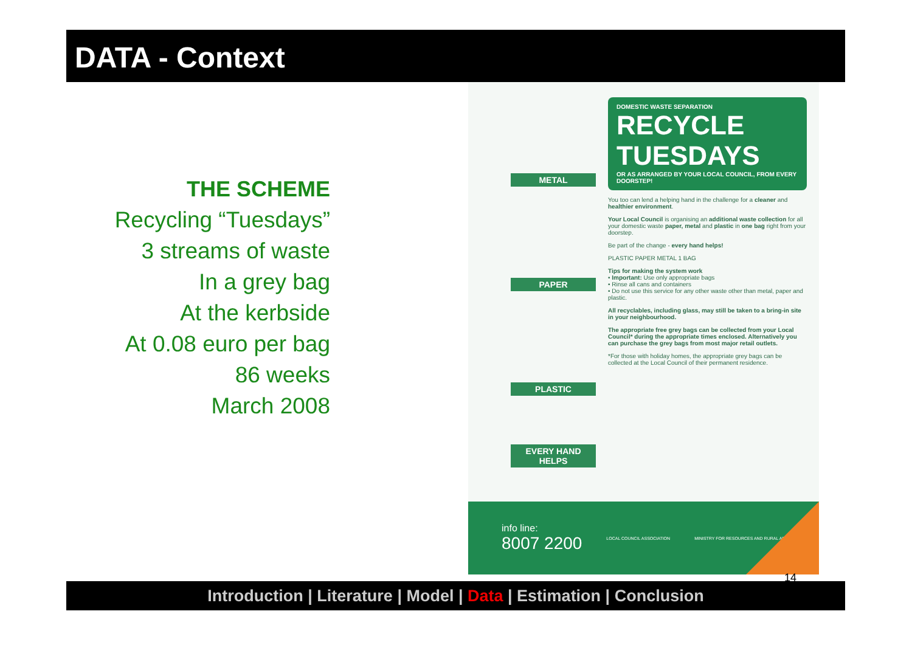DATA - Context
THE SCHEME
Recycling “Tuesdays”
3 streams of waste
In a grey bag
At the kerbside
At 0.08 euro per bag
86 weeks
March 2008
METAL
PAPER
PLASTIC
EVERY HAND HELPS
DOMESTIC WASTE SEPARATION
RECYCLE TUESDAYS
OR AS ARRANGED BY YOUR LOCAL COUNCIL, FROM EVERY DOORSTEP!
You too can lend a helping hand in the challenge for a cleaner and healthier environment.
Your Local Council is organising an additional waste collection for all your domestic waste paper, metal and plastic in one bag right from your doorstep.
Be part of the change - every hand helps!
PLASTIC PAPER METAL 1 BAG
Tips for making the system work
• Important: Use only appropriate bags
• Rinse all cans and containers
• Do not use this service for any other waste other than metal, paper and plastic.
All recyclables, including glass, may still be taken to a bring-in site in your neighbourhood.
The appropriate free grey bags can be collected from your Local Council* during the appropriate times enclosed. Alternatively you can purchase the grey bags from most major retail outlets.
*For those with holiday homes, the appropriate grey bags can be collected at the Local Council of their permanent residence.
info line:
8007 2200
LOCAL COUNCIL ASSOCIATION
MINISTRY FOR RESOURCES AND RURAL AFFAIRS
14
Introduction | Literature | Model | Data | Estimation | Conclusion